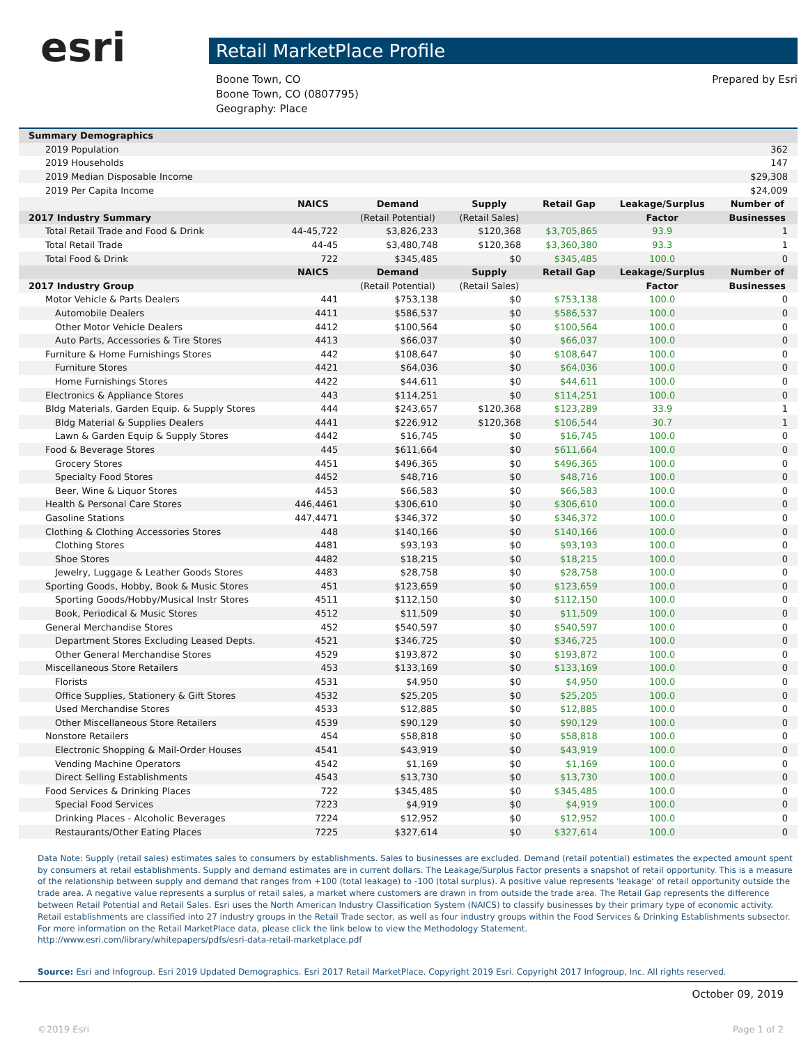esri
Retail MarketPlace Profile
Boone Town, CO
Boone Town, CO (0807795)
Geography: Place
Prepared by Esri
| Summary Demographics | | | | | | |
| 2019 Population | | | | | | 362 |
| 2019 Households | | | | | | 147 |
| 2019 Median Disposable Income | | | | | | $29,308 |
| 2019 Per Capita Income | | | | | | $24,009 |
| | NAICS | Demand | Supply | Retail Gap | Leakage/Surplus | Number of |
| 2017 Industry Summary | | (Retail Potential) | (Retail Sales) | | Factor | Businesses |
| Total Retail Trade and Food & Drink | 44-45,722 | $3,826,233 | $120,368 | $3,705,865 | 93.9 | 1 |
| Total Retail Trade | 44-45 | $3,480,748 | $120,368 | $3,360,380 | 93.3 | 1 |
| Total Food & Drink | 722 | $345,485 | $0 | $345,485 | 100.0 | 0 |
| | NAICS | Demand | Supply | Retail Gap | Leakage/Surplus | Number of |
| 2017 Industry Group | | (Retail Potential) | (Retail Sales) | | Factor | Businesses |
| Motor Vehicle & Parts Dealers | 441 | $753,138 | $0 | $753,138 | 100.0 | 0 |
| Automobile Dealers | 4411 | $586,537 | $0 | $586,537 | 100.0 | 0 |
| Other Motor Vehicle Dealers | 4412 | $100,564 | $0 | $100,564 | 100.0 | 0 |
| Auto Parts, Accessories & Tire Stores | 4413 | $66,037 | $0 | $66,037 | 100.0 | 0 |
| Furniture & Home Furnishings Stores | 442 | $108,647 | $0 | $108,647 | 100.0 | 0 |
| Furniture Stores | 4421 | $64,036 | $0 | $64,036 | 100.0 | 0 |
| Home Furnishings Stores | 4422 | $44,611 | $0 | $44,611 | 100.0 | 0 |
| Electronics & Appliance Stores | 443 | $114,251 | $0 | $114,251 | 100.0 | 0 |
| Bldg Materials, Garden Equip. & Supply Stores | 444 | $243,657 | $120,368 | $123,289 | 33.9 | 1 |
| Bldg Material & Supplies Dealers | 4441 | $226,912 | $120,368 | $106,544 | 30.7 | 1 |
| Lawn & Garden Equip & Supply Stores | 4442 | $16,745 | $0 | $16,745 | 100.0 | 0 |
| Food & Beverage Stores | 445 | $611,664 | $0 | $611,664 | 100.0 | 0 |
| Grocery Stores | 4451 | $496,365 | $0 | $496,365 | 100.0 | 0 |
| Specialty Food Stores | 4452 | $48,716 | $0 | $48,716 | 100.0 | 0 |
| Beer, Wine & Liquor Stores | 4453 | $66,583 | $0 | $66,583 | 100.0 | 0 |
| Health & Personal Care Stores | 446,4461 | $306,610 | $0 | $306,610 | 100.0 | 0 |
| Gasoline Stations | 447,4471 | $346,372 | $0 | $346,372 | 100.0 | 0 |
| Clothing & Clothing Accessories Stores | 448 | $140,166 | $0 | $140,166 | 100.0 | 0 |
| Clothing Stores | 4481 | $93,193 | $0 | $93,193 | 100.0 | 0 |
| Shoe Stores | 4482 | $18,215 | $0 | $18,215 | 100.0 | 0 |
| Jewelry, Luggage & Leather Goods Stores | 4483 | $28,758 | $0 | $28,758 | 100.0 | 0 |
| Sporting Goods, Hobby, Book & Music Stores | 451 | $123,659 | $0 | $123,659 | 100.0 | 0 |
| Sporting Goods/Hobby/Musical Instr Stores | 4511 | $112,150 | $0 | $112,150 | 100.0 | 0 |
| Book, Periodical & Music Stores | 4512 | $11,509 | $0 | $11,509 | 100.0 | 0 |
| General Merchandise Stores | 452 | $540,597 | $0 | $540,597 | 100.0 | 0 |
| Department Stores Excluding Leased Depts. | 4521 | $346,725 | $0 | $346,725 | 100.0 | 0 |
| Other General Merchandise Stores | 4529 | $193,872 | $0 | $193,872 | 100.0 | 0 |
| Miscellaneous Store Retailers | 453 | $133,169 | $0 | $133,169 | 100.0 | 0 |
| Florists | 4531 | $4,950 | $0 | $4,950 | 100.0 | 0 |
| Office Supplies, Stationery & Gift Stores | 4532 | $25,205 | $0 | $25,205 | 100.0 | 0 |
| Used Merchandise Stores | 4533 | $12,885 | $0 | $12,885 | 100.0 | 0 |
| Other Miscellaneous Store Retailers | 4539 | $90,129 | $0 | $90,129 | 100.0 | 0 |
| Nonstore Retailers | 454 | $58,818 | $0 | $58,818 | 100.0 | 0 |
| Electronic Shopping & Mail-Order Houses | 4541 | $43,919 | $0 | $43,919 | 100.0 | 0 |
| Vending Machine Operators | 4542 | $1,169 | $0 | $1,169 | 100.0 | 0 |
| Direct Selling Establishments | 4543 | $13,730 | $0 | $13,730 | 100.0 | 0 |
| Food Services & Drinking Places | 722 | $345,485 | $0 | $345,485 | 100.0 | 0 |
| Special Food Services | 7223 | $4,919 | $0 | $4,919 | 100.0 | 0 |
| Drinking Places - Alcoholic Beverages | 7224 | $12,952 | $0 | $12,952 | 100.0 | 0 |
| Restaurants/Other Eating Places | 7225 | $327,614 | $0 | $327,614 | 100.0 | 0 |
Data Note: Supply (retail sales) estimates sales to consumers by establishments. Sales to businesses are excluded. Demand (retail potential) estimates the expected amount spent by consumers at retail establishments. Supply and demand estimates are in current dollars. The Leakage/Surplus Factor presents a snapshot of retail opportunity. This is a measure of the relationship between supply and demand that ranges from +100 (total leakage) to -100 (total surplus). A positive value represents 'leakage' of retail opportunity outside the trade area. A negative value represents a surplus of retail sales, a market where customers are drawn in from outside the trade area. The Retail Gap represents the difference between Retail Potential and Retail Sales. Esri uses the North American Industry Classification System (NAICS) to classify businesses by their primary type of economic activity. Retail establishments are classified into 27 industry groups in the Retail Trade sector, as well as four industry groups within the Food Services & Drinking Establishments subsector. For more information on the Retail MarketPlace data, please click the link below to view the Methodology Statement.
http://www.esri.com/library/whitepapers/pdfs/esri-data-retail-marketplace.pdf
Source: Esri and Infogroup. Esri 2019 Updated Demographics. Esri 2017 Retail MarketPlace. Copyright 2019 Esri. Copyright 2017 Infogroup, Inc. All rights reserved.
October 09, 2019
©2019 Esri Page 1 of 2